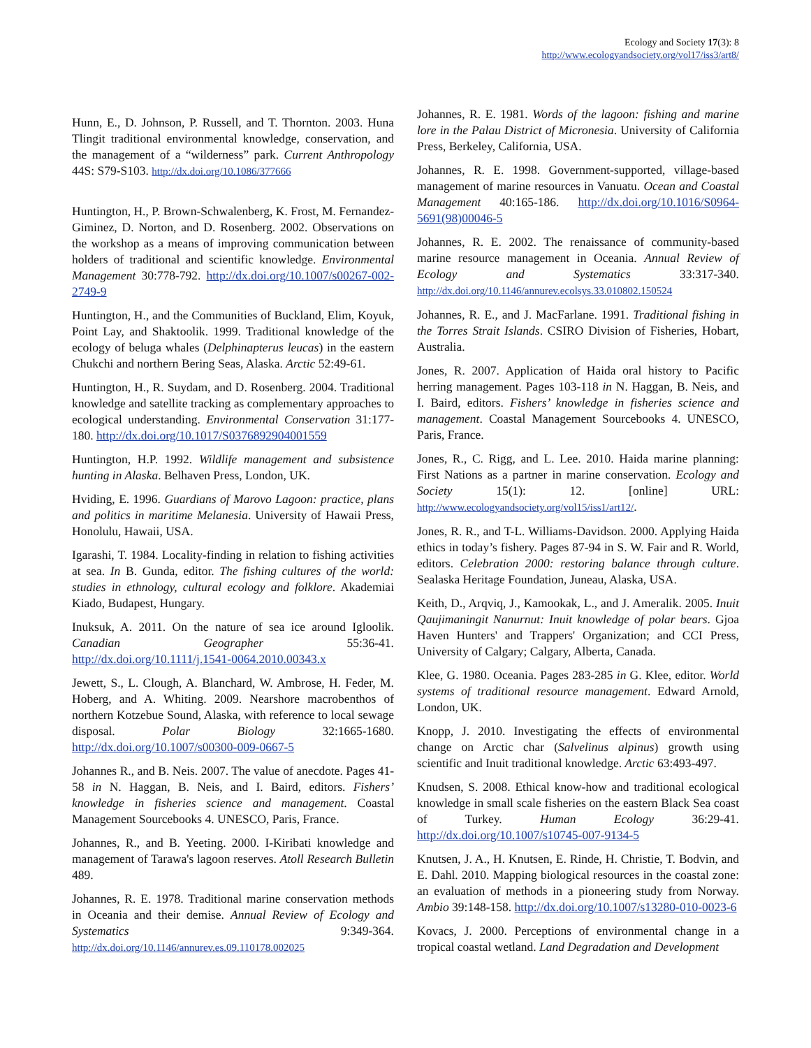Ecology and Society 17(3): 8
http://www.ecologyandsociety.org/vol17/iss3/art8/
Hunn, E., D. Johnson, P. Russell, and T. Thornton. 2003. Huna Tlingit traditional environmental knowledge, conservation, and the management of a “wilderness” park. Current Anthropology 44S: S79-S103. http://dx.doi.org/10.1086/377666
Huntington, H., P. Brown-Schwalenberg, K. Frost, M. Fernandez-Giminez, D. Norton, and D. Rosenberg. 2002. Observations on the workshop as a means of improving communication between holders of traditional and scientific knowledge. Environmental Management 30:778-792. http://dx.doi.org/10.1007/s00267-002-2749-9
Huntington, H., and the Communities of Buckland, Elim, Koyuk, Point Lay, and Shaktoolik. 1999. Traditional knowledge of the ecology of beluga whales (Delphinapterus leucas) in the eastern Chukchi and northern Bering Seas, Alaska. Arctic 52:49-61.
Huntington, H., R. Suydam, and D. Rosenberg. 2004. Traditional knowledge and satellite tracking as complementary approaches to ecological understanding. Environmental Conservation 31:177-180. http://dx.doi.org/10.1017/S0376892904001559
Huntington, H.P. 1992. Wildlife management and subsistence hunting in Alaska. Belhaven Press, London, UK.
Hviding, E. 1996. Guardians of Marovo Lagoon: practice, plans and politics in maritime Melanesia. University of Hawaii Press, Honolulu, Hawaii, USA.
Igarashi, T. 1984. Locality-finding in relation to fishing activities at sea. In B. Gunda, editor. The fishing cultures of the world: studies in ethnology, cultural ecology and folklore. Akademiai Kiado, Budapest, Hungary.
Inuksuk, A. 2011. On the nature of sea ice around Igloolik. Canadian Geographer 55:36-41. http://dx.doi.org/10.1111/j.1541-0064.2010.00343.x
Jewett, S., L. Clough, A. Blanchard, W. Ambrose, H. Feder, M. Hoberg, and A. Whiting. 2009. Nearshore macrobenthos of northern Kotzebue Sound, Alaska, with reference to local sewage disposal. Polar Biology 32:1665-1680. http://dx.doi.org/10.1007/s00300-009-0667-5
Johannes R., and B. Neis. 2007. The value of anecdote. Pages 41-58 in N. Haggan, B. Neis, and I. Baird, editors. Fishers’ knowledge in fisheries science and management. Coastal Management Sourcebooks 4. UNESCO, Paris, France.
Johannes, R., and B. Yeeting. 2000. I-Kiribati knowledge and management of Tarawa's lagoon reserves. Atoll Research Bulletin 489.
Johannes, R. E. 1978. Traditional marine conservation methods in Oceania and their demise. Annual Review of Ecology and Systematics 9:349-364. http://dx.doi.org/10.1146/annurev.es.09.110178.002025
Johannes, R. E. 1981. Words of the lagoon: fishing and marine lore in the Palau District of Micronesia. University of California Press, Berkeley, California, USA.
Johannes, R. E. 1998. Government-supported, village-based management of marine resources in Vanuatu. Ocean and Coastal Management 40:165-186. http://dx.doi.org/10.1016/S0964-5691(98)00046-5
Johannes, R. E. 2002. The renaissance of community-based marine resource management in Oceania. Annual Review of Ecology and Systematics 33:317-340. http://dx.doi.org/10.1146/annurev.ecolsys.33.010802.150524
Johannes, R. E., and J. MacFarlane. 1991. Traditional fishing in the Torres Strait Islands. CSIRO Division of Fisheries, Hobart, Australia.
Jones, R. 2007. Application of Haida oral history to Pacific herring management. Pages 103-118 in N. Haggan, B. Neis, and I. Baird, editors. Fishers’ knowledge in fisheries science and management. Coastal Management Sourcebooks 4. UNESCO, Paris, France.
Jones, R., C. Rigg, and L. Lee. 2010. Haida marine planning: First Nations as a partner in marine conservation. Ecology and Society 15(1): 12. [online] URL: http://www.ecologyandsociety.org/vol15/iss1/art12/.
Jones, R. R., and T-L. Williams-Davidson. 2000. Applying Haida ethics in today’s fishery. Pages 87-94 in S. W. Fair and R. World, editors. Celebration 2000: restoring balance through culture. Sealaska Heritage Foundation, Juneau, Alaska, USA.
Keith, D., Arqviq, J., Kamookak, L., and J. Ameralik. 2005. Inuit Qaujimaningit Nanurnut: Inuit knowledge of polar bears. Gjoa Haven Hunters' and Trappers' Organization; and CCI Press, University of Calgary; Calgary, Alberta, Canada.
Klee, G. 1980. Oceania. Pages 283-285 in G. Klee, editor. World systems of traditional resource management. Edward Arnold, London, UK.
Knopp, J. 2010. Investigating the effects of environmental change on Arctic char (Salvelinus alpinus) growth using scientific and Inuit traditional knowledge. Arctic 63:493-497.
Knudsen, S. 2008. Ethical know-how and traditional ecological knowledge in small scale fisheries on the eastern Black Sea coast of Turkey. Human Ecology 36:29-41. http://dx.doi.org/10.1007/s10745-007-9134-5
Knutsen, J. A., H. Knutsen, E. Rinde, H. Christie, T. Bodvin, and E. Dahl. 2010. Mapping biological resources in the coastal zone: an evaluation of methods in a pioneering study from Norway. Ambio 39:148-158. http://dx.doi.org/10.1007/s13280-010-0023-6
Kovacs, J. 2000. Perceptions of environmental change in a tropical coastal wetland. Land Degradation and Development